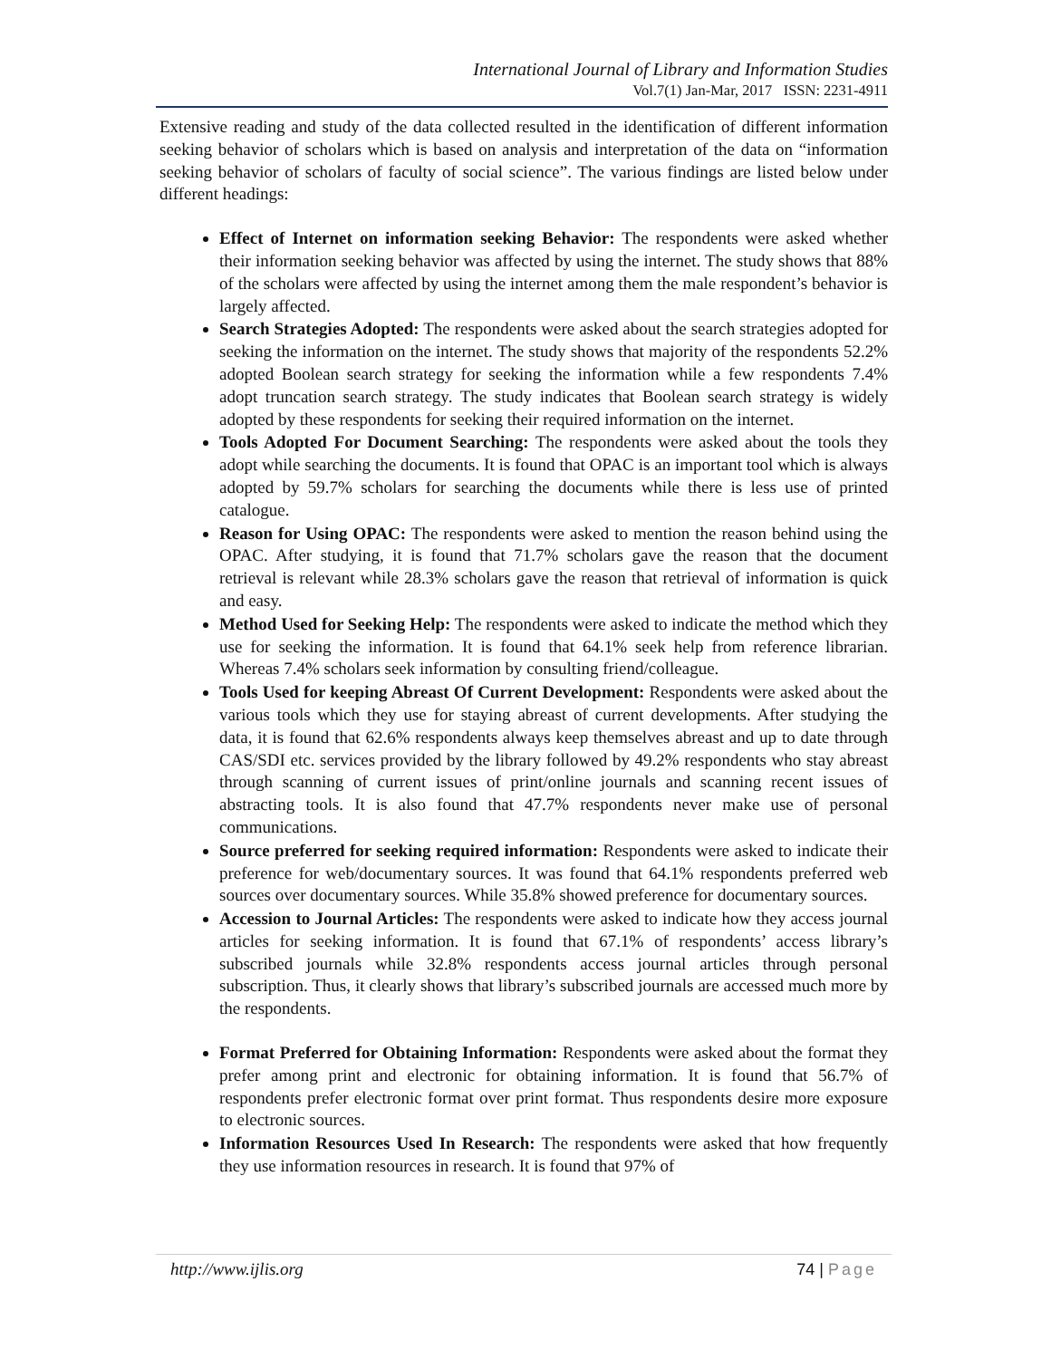International Journal of Library and Information Studies
Vol.7(1) Jan-Mar, 2017 ISSN: 2231-4911
Extensive reading and study of the data collected resulted in the identification of different information seeking behavior of scholars which is based on analysis and interpretation of the data on “information seeking behavior of scholars of faculty of social science”. The various findings are listed below under different headings:
Effect of Internet on information seeking Behavior: The respondents were asked whether their information seeking behavior was affected by using the internet. The study shows that 88% of the scholars were affected by using the internet among them the male respondent’s behavior is largely affected.
Search Strategies Adopted: The respondents were asked about the search strategies adopted for seeking the information on the internet. The study shows that majority of the respondents 52.2% adopted Boolean search strategy for seeking the information while a few respondents 7.4% adopt truncation search strategy. The study indicates that Boolean search strategy is widely adopted by these respondents for seeking their required information on the internet.
Tools Adopted For Document Searching: The respondents were asked about the tools they adopt while searching the documents. It is found that OPAC is an important tool which is always adopted by 59.7% scholars for searching the documents while there is less use of printed catalogue.
Reason for Using OPAC: The respondents were asked to mention the reason behind using the OPAC. After studying, it is found that 71.7% scholars gave the reason that the document retrieval is relevant while 28.3% scholars gave the reason that retrieval of information is quick and easy.
Method Used for Seeking Help: The respondents were asked to indicate the method which they use for seeking the information. It is found that 64.1% seek help from reference librarian. Whereas 7.4% scholars seek information by consulting friend/colleague.
Tools Used for keeping Abreast Of Current Development: Respondents were asked about the various tools which they use for staying abreast of current developments. After studying the data, it is found that 62.6% respondents always keep themselves abreast and up to date through CAS/SDI etc. services provided by the library followed by 49.2% respondents who stay abreast through scanning of current issues of print/online journals and scanning recent issues of abstracting tools. It is also found that 47.7% respondents never make use of personal communications.
Source preferred for seeking required information: Respondents were asked to indicate their preference for web/documentary sources. It was found that 64.1% respondents preferred web sources over documentary sources. While 35.8% showed preference for documentary sources.
Accession to Journal Articles: The respondents were asked to indicate how they access journal articles for seeking information. It is found that 67.1% of respondents’ access library’s subscribed journals while 32.8% respondents access journal articles through personal subscription. Thus, it clearly shows that library’s subscribed journals are accessed much more by the respondents.
Format Preferred for Obtaining Information: Respondents were asked about the format they prefer among print and electronic for obtaining information. It is found that 56.7% of respondents prefer electronic format over print format. Thus respondents desire more exposure to electronic sources.
Information Resources Used In Research: The respondents were asked that how frequently they use information resources in research. It is found that 97% of
http://www.ijlis.org 74 | Page